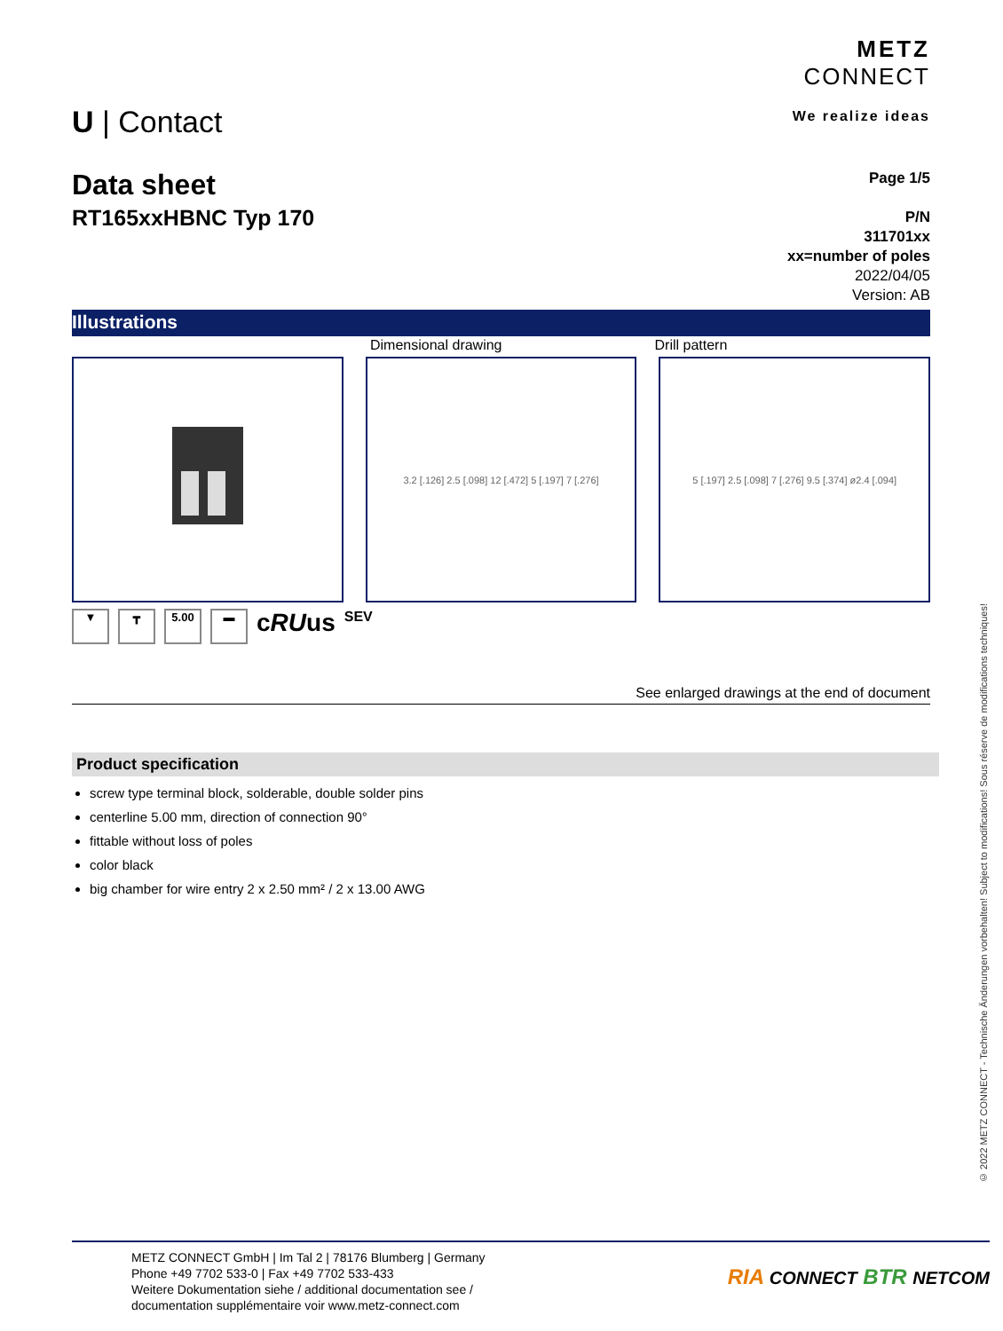U | Contact
METZ
CONNECT
We realize ideas
Data sheet
RT165xxHBNC Typ 170
Page 1/5
P/N
311701xx
xx=number of poles
2022/04/05
Version: AB
Illustrations
Dimensional drawing Drill pattern
3.2 [.126] 2.5 [.098] 12 [.472] 5 [.197] 7 [.276]
5 [.197] 2.5 [.098] 7 [.276] 9.5 [.374] ø2.4 [.094]
▼ ┳ 5.00 ▬ cRUus SEV
See enlarged drawings at the end of document
Product specification
screw type terminal block, solderable, double solder pins
centerline 5.00 mm, direction of connection 90°
fittable without loss of poles
color black
big chamber for wire entry 2 x 2.50 mm² / 2 x 13.00 AWG
© 2022 METZ CONNECT - Technische Änderungen vorbehalten! Subject to modifications! Sous réserve de modifications techniques!
METZ CONNECT GmbH | Im Tal 2 | 78176 Blumberg | Germany
Phone +49 7702 533-0 | Fax +49 7702 533-433
Weitere Dokumentation siehe / additional documentation see /
documentation supplémentaire voir www.metz-connect.com
RIA CONNECT BTR NETCOM